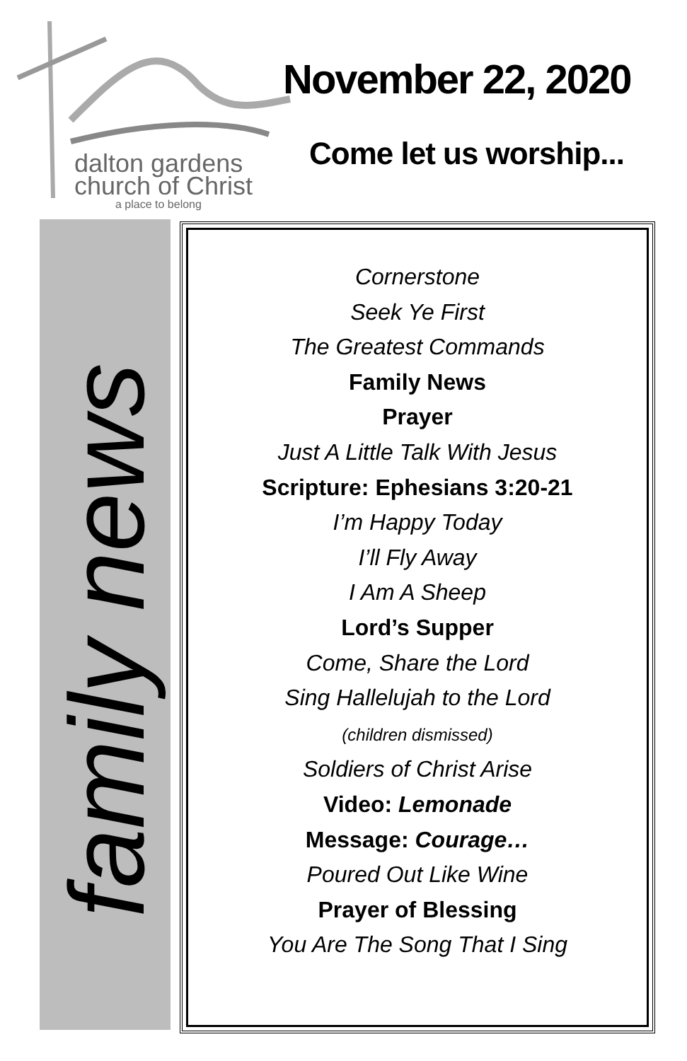dalton gardens
church of Christ
a place to belong
November 22, 2020
Come let us worship...
family news
Cornerstone
Seek Ye First
The Greatest Commands
Family News
Prayer
Just A Little Talk With Jesus
Scripture: Ephesians 3:20-21
I’m Happy Today
I’ll Fly Away
I Am A Sheep
Lord’s Supper
Come, Share the Lord
Sing Hallelujah to the Lord
(children dismissed)
Soldiers of Christ Arise
Video: Lemonade
Message: Courage…
Poured Out Like Wine
Prayer of Blessing
You Are The Song That I Sing